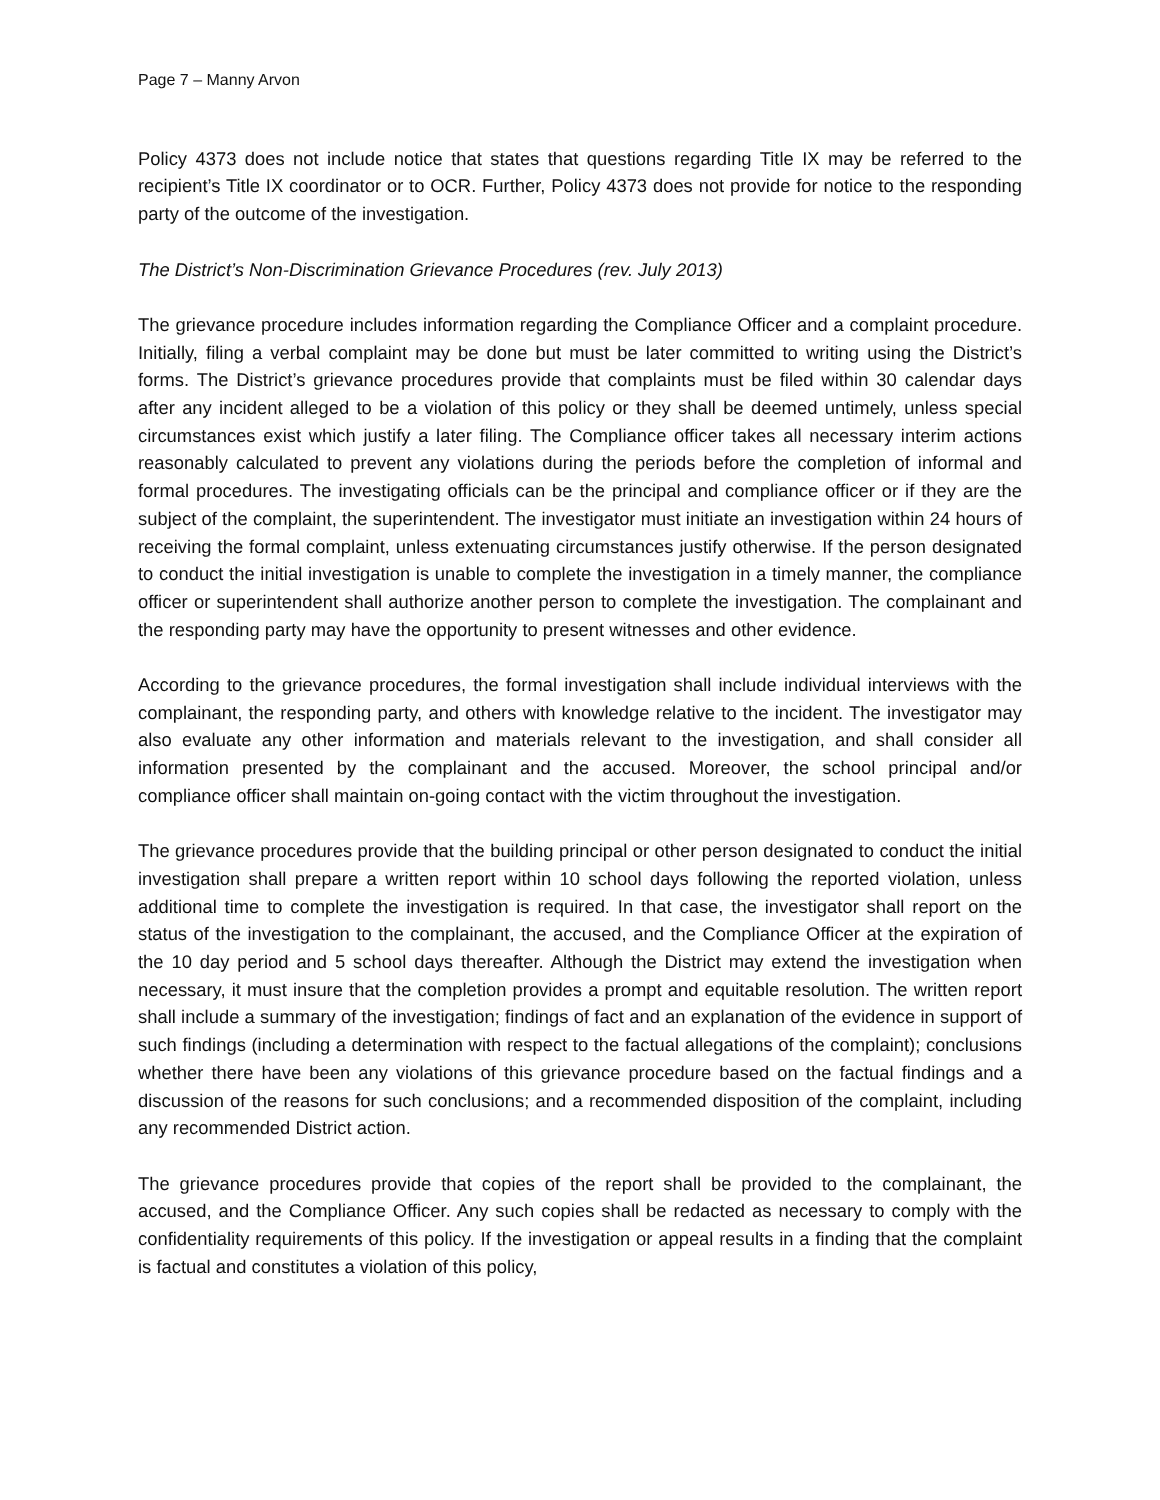Page 7 – Manny Arvon
Policy 4373 does not include notice that states that questions regarding Title IX may be referred to the recipient’s Title IX coordinator or to OCR. Further, Policy 4373 does not provide for notice to the responding party of the outcome of the investigation.
The District’s Non-Discrimination Grievance Procedures (rev. July 2013)
The grievance procedure includes information regarding the Compliance Officer and a complaint procedure. Initially, filing a verbal complaint may be done but must be later committed to writing using the District’s forms. The District’s grievance procedures provide that complaints must be filed within 30 calendar days after any incident alleged to be a violation of this policy or they shall be deemed untimely, unless special circumstances exist which justify a later filing. The Compliance officer takes all necessary interim actions reasonably calculated to prevent any violations during the periods before the completion of informal and formal procedures. The investigating officials can be the principal and compliance officer or if they are the subject of the complaint, the superintendent. The investigator must initiate an investigation within 24 hours of receiving the formal complaint, unless extenuating circumstances justify otherwise. If the person designated to conduct the initial investigation is unable to complete the investigation in a timely manner, the compliance officer or superintendent shall authorize another person to complete the investigation. The complainant and the responding party may have the opportunity to present witnesses and other evidence.
According to the grievance procedures, the formal investigation shall include individual interviews with the complainant, the responding party, and others with knowledge relative to the incident. The investigator may also evaluate any other information and materials relevant to the investigation, and shall consider all information presented by the complainant and the accused. Moreover, the school principal and/or compliance officer shall maintain on-going contact with the victim throughout the investigation.
The grievance procedures provide that the building principal or other person designated to conduct the initial investigation shall prepare a written report within 10 school days following the reported violation, unless additional time to complete the investigation is required. In that case, the investigator shall report on the status of the investigation to the complainant, the accused, and the Compliance Officer at the expiration of the 10 day period and 5 school days thereafter. Although the District may extend the investigation when necessary, it must insure that the completion provides a prompt and equitable resolution. The written report shall include a summary of the investigation; findings of fact and an explanation of the evidence in support of such findings (including a determination with respect to the factual allegations of the complaint); conclusions whether there have been any violations of this grievance procedure based on the factual findings and a discussion of the reasons for such conclusions; and a recommended disposition of the complaint, including any recommended District action.
The grievance procedures provide that copies of the report shall be provided to the complainant, the accused, and the Compliance Officer. Any such copies shall be redacted as necessary to comply with the confidentiality requirements of this policy. If the investigation or appeal results in a finding that the complaint is factual and constitutes a violation of this policy,